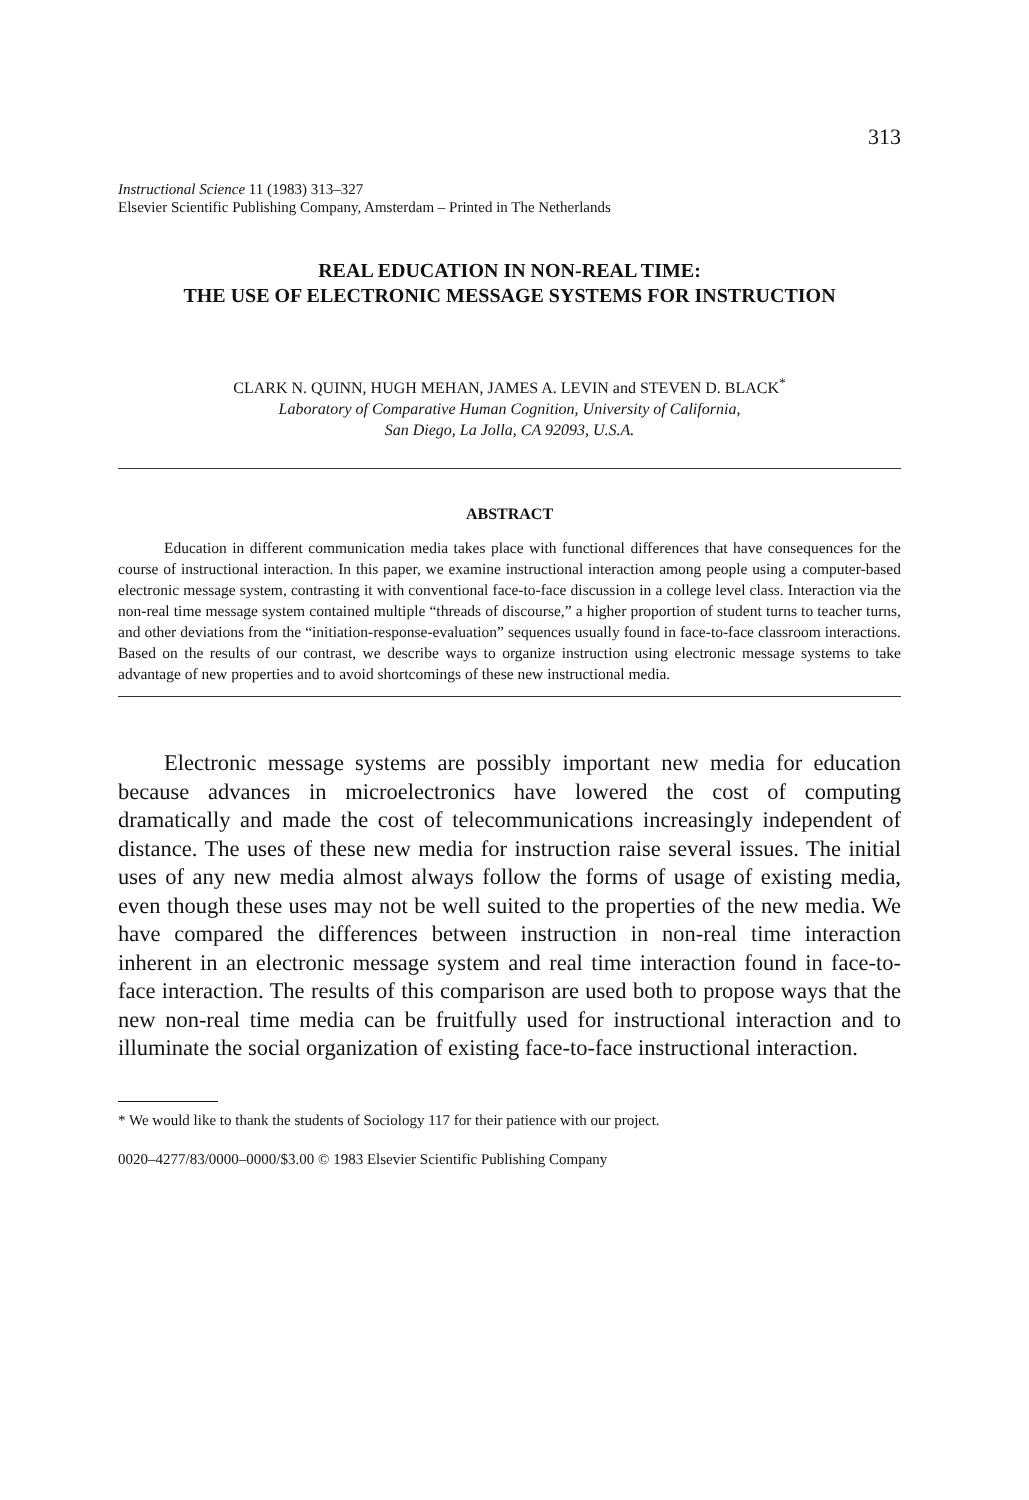313
Instructional Science 11 (1983) 313–327
Elsevier Scientific Publishing Company, Amsterdam – Printed in The Netherlands
REAL EDUCATION IN NON-REAL TIME:
THE USE OF ELECTRONIC MESSAGE SYSTEMS FOR INSTRUCTION
CLARK N. QUINN, HUGH MEHAN, JAMES A. LEVIN and STEVEN D. BLACK<sup>*</sup>
Laboratory of Comparative Human Cognition, University of California,
San Diego, La Jolla, CA 92093, U.S.A.
ABSTRACT
Education in different communication media takes place with functional differences that have consequences for the course of instructional interaction. In this paper, we examine instructional interaction among people using a computer-based electronic message system, contrasting it with conventional face-to-face discussion in a college level class. Interaction via the non-real time message system contained multiple “threads of discourse,” a higher proportion of student turns to teacher turns, and other deviations from the “initiation-response-evaluation” sequences usually found in face-to-face classroom interactions. Based on the results of our contrast, we describe ways to organize instruction using electronic message systems to take advantage of new properties and to avoid shortcomings of these new instructional media.
Electronic message systems are possibly important new media for education because advances in microelectronics have lowered the cost of computing dramatically and made the cost of telecommunications increasingly independent of distance. The uses of these new media for instruction raise several issues. The initial uses of any new media almost always follow the forms of usage of existing media, even though these uses may not be well suited to the properties of the new media. We have compared the differences between instruction in non-real time interaction inherent in an electronic message system and real time interaction found in face-to-face interaction. The results of this comparison are used both to propose ways that the new non-real time media can be fruitfully used for instructional interaction and to illuminate the social organization of existing face-to-face instructional interaction.
* We would like to thank the students of Sociology 117 for their patience with our project.
0020–4277/83/0000–0000/$3.00 © 1983 Elsevier Scientific Publishing Company